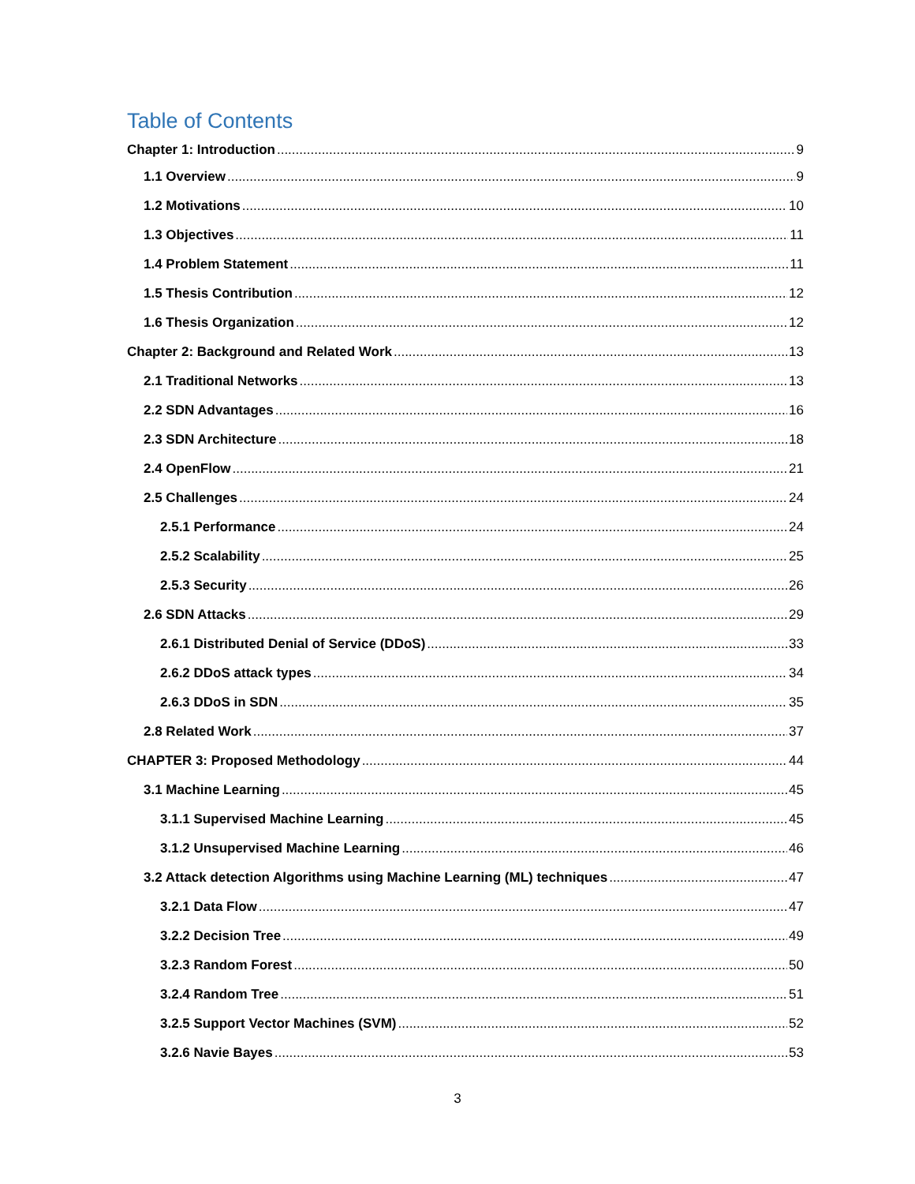Table of Contents
Chapter 1: Introduction 9
1.1 Overview 9
1.2 Motivations 10
1.3 Objectives 11
1.4 Problem Statement 11
1.5 Thesis Contribution 12
1.6 Thesis Organization 12
Chapter 2: Background and Related Work 13
2.1 Traditional Networks 13
2.2 SDN Advantages 16
2.3 SDN Architecture 18
2.4 OpenFlow 21
2.5 Challenges 24
2.5.1 Performance 24
2.5.2 Scalability 25
2.5.3 Security 26
2.6 SDN Attacks 29
2.6.1 Distributed Denial of Service (DDoS) 33
2.6.2 DDoS attack types 34
2.6.3 DDoS in SDN 35
2.8 Related Work 37
CHAPTER 3: Proposed Methodology 44
3.1 Machine Learning 45
3.1.1 Supervised Machine Learning 45
3.1.2 Unsupervised Machine Learning 46
3.2 Attack detection Algorithms using Machine Learning (ML) techniques 47
3.2.1 Data Flow 47
3.2.2 Decision Tree 49
3.2.3 Random Forest 50
3.2.4 Random Tree 51
3.2.5 Support Vector Machines (SVM) 52
3.2.6 Navie Bayes 53
3